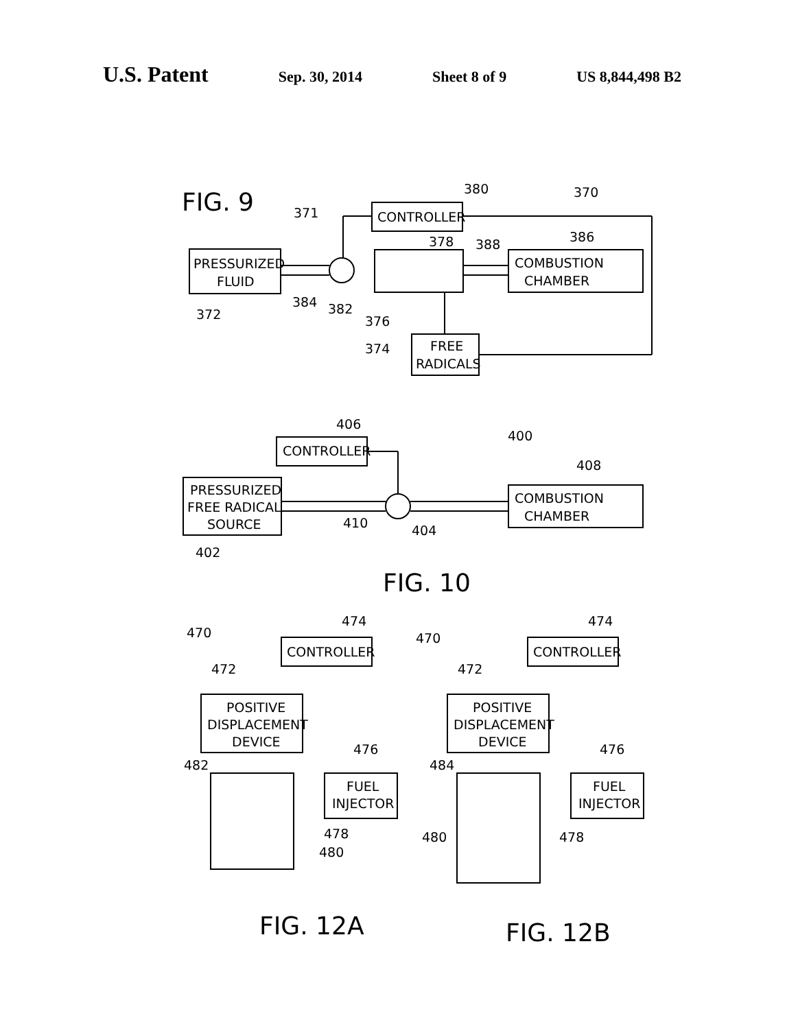U.S. Patent
Sep. 30, 2014 Sheet 8 of 9 US 8,844,498 B2
FIG. 9
CONTROLLER
380
370
371
PRESSURIZED
FLUID
COMBUSTION
CHAMBER
FREE
RADICALS
378
388
386
372
384
382
376
374
CONTROLLER
406
400
PRESSURIZED
FREE RADICAL
SOURCE
COMBUSTION
CHAMBER
408
410
404
402
FIG. 10
CONTROLLER
POSITIVE
DISPLACEMENT
DEVICE
FUEL
INJECTOR
470
474
472
476
482
478
480
FIG. 12A
CONTROLLER
POSITIVE
DISPLACEMENT
DEVICE
FUEL
INJECTOR
470
474
472
476
484
478
480
FIG. 12B